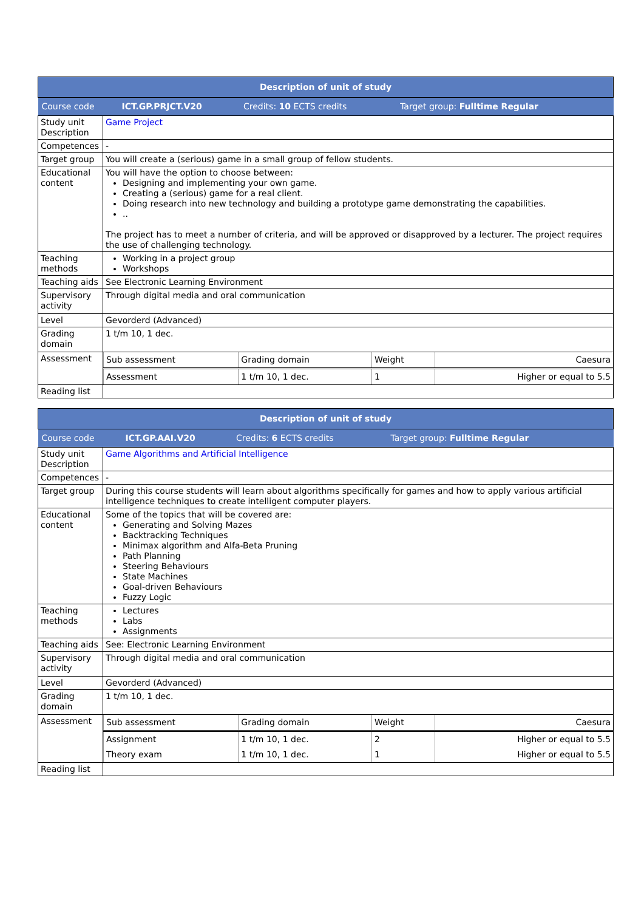| Description of unit of study | |
| / Course code / ICT.GP.PRJCT.V20 / Credits: 10 ECTS credits / Target group: Fulltime Regular / | |
| Study unit Description | Game Project |
| Competences | - |
| Target group | You will create a (serious) game in a small group of fellow students. |
| Educational content | You will have the option to choose between: Designing and implementing your own game. Creating a (serious) game for a real client. Doing research into new technology and building a prototype game demonstrating the capabilities. .. The project has to meet a number of criteria, and will be approved or disapproved by a lecturer. The project requires the use of challenging technology. |
| Teaching methods | Working in a project group Workshops |
| Teaching aids | See Electronic Learning Environment |
| Supervisory activity | Through digital media and oral communication |
| Level | Gevorderd (Advanced) |
| Grading domain | 1 t/m 10, 1 dec. |
| Assessment | / Sub assessment / Grading domain / Weight / Caesura / / Assessment / 1 t/m 10, 1 dec. / 1 / Higher or equal to 5.5 / |
| Reading list | |
| Description of unit of study | |
| / Course code / ICT.GP.AAI.V20 / Credits: 6 ECTS credits / Target group: Fulltime Regular / | |
| Study unit Description | Game Algorithms and Artificial Intelligence |
| Competences | - |
| Target group | During this course students will learn about algorithms specifically for games and how to apply various artificial intelligence techniques to create intelligent computer players. |
| Educational content | Some of the topics that will be covered are: Generating and Solving Mazes Backtracking Techniques Minimax algorithm and Alfa-Beta Pruning Path Planning Steering Behaviours State Machines Goal-driven Behaviours Fuzzy Logic |
| Teaching methods | Lectures Labs Assignments |
| Teaching aids | See: Electronic Learning Environment |
| Supervisory activity | Through digital media and oral communication |
| Level | Gevorderd (Advanced) |
| Grading domain | 1 t/m 10, 1 dec. |
| Assessment | / Sub assessment / Grading domain / Weight / Caesura / / Assignment / 1 t/m 10, 1 dec. / 2 / Higher or equal to 5.5 / / Theory exam / 1 t/m 10, 1 dec. / 1 / Higher or equal to 5.5 / |
| Reading list | |